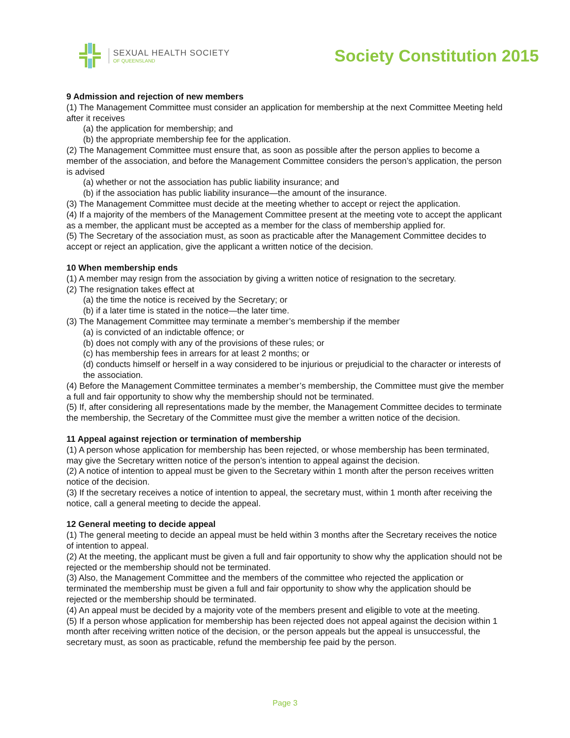SEXUAL HEALTH SOCIETY
OF QUEENSLAND
Society Constitution 2015
9 Admission and rejection of new members
(1) The Management Committee must consider an application for membership at the next Committee Meeting held after it receives
(a) the application for membership; and
(b) the appropriate membership fee for the application.
(2) The Management Committee must ensure that, as soon as possible after the person applies to become a member of the association, and before the Management Committee considers the person’s application, the person is advised
(a) whether or not the association has public liability insurance; and
(b) if the association has public liability insurance—the amount of the insurance.
(3) The Management Committee must decide at the meeting whether to accept or reject the application.
(4) If a majority of the members of the Management Committee present at the meeting vote to accept the applicant as a member, the applicant must be accepted as a member for the class of membership applied for.
(5) The Secretary of the association must, as soon as practicable after the Management Committee decides to accept or reject an application, give the applicant a written notice of the decision.
10 When membership ends
(1) A member may resign from the association by giving a written notice of resignation to the secretary.
(2) The resignation takes effect at
(a) the time the notice is received by the Secretary; or
(b) if a later time is stated in the notice—the later time.
(3) The Management Committee may terminate a member’s membership if the member
(a) is convicted of an indictable offence; or
(b) does not comply with any of the provisions of these rules; or
(c) has membership fees in arrears for at least 2 months; or
(d) conducts himself or herself in a way considered to be injurious or prejudicial to the character or interests of the association.
(4) Before the Management Committee terminates a member’s membership, the Committee must give the member a full and fair opportunity to show why the membership should not be terminated.
(5) If, after considering all representations made by the member, the Management Committee decides to terminate the membership, the Secretary of the Committee must give the member a written notice of the decision.
11 Appeal against rejection or termination of membership
(1) A person whose application for membership has been rejected, or whose membership has been terminated, may give the Secretary written notice of the person’s intention to appeal against the decision.
(2) A notice of intention to appeal must be given to the Secretary within 1 month after the person receives written notice of the decision.
(3) If the secretary receives a notice of intention to appeal, the secretary must, within 1 month after receiving the notice, call a general meeting to decide the appeal.
12 General meeting to decide appeal
(1) The general meeting to decide an appeal must be held within 3 months after the Secretary receives the notice of intention to appeal.
(2) At the meeting, the applicant must be given a full and fair opportunity to show why the application should not be rejected or the membership should not be terminated.
(3) Also, the Management Committee and the members of the committee who rejected the application or terminated the membership must be given a full and fair opportunity to show why the application should be rejected or the membership should be terminated.
(4) An appeal must be decided by a majority vote of the members present and eligible to vote at the meeting.
(5) If a person whose application for membership has been rejected does not appeal against the decision within 1 month after receiving written notice of the decision, or the person appeals but the appeal is unsuccessful, the secretary must, as soon as practicable, refund the membership fee paid by the person.
Page 3